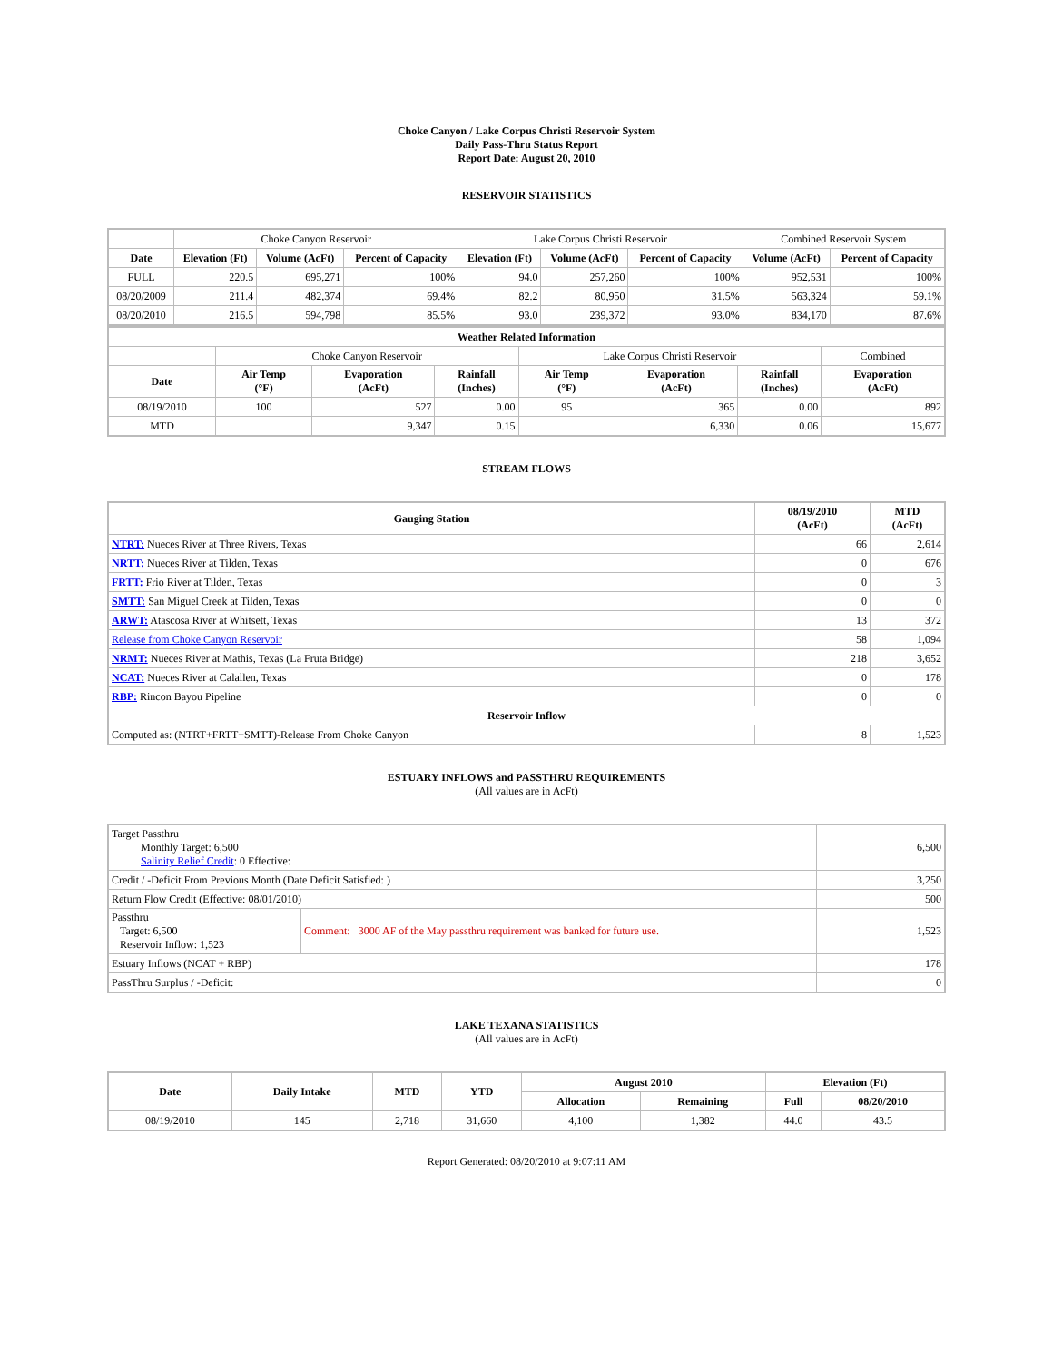Choke Canyon / Lake Corpus Christi Reservoir System
Daily Pass-Thru Status Report
Report Date: August 20, 2010
RESERVOIR STATISTICS
| | Choke Canyon Reservoir | | | Lake Corpus Christi Reservoir | | | Combined Reservoir System | |
| Date | Elevation (Ft) | Volume (AcFt) | Percent of Capacity | Elevation (Ft) | Volume (AcFt) | Percent of Capacity | Volume (AcFt) | Percent of Capacity |
| FULL | 220.5 | 695,271 | 100% | 94.0 | 257,260 | 100% | 952,531 | 100% |
| 08/20/2009 | 211.4 | 482,374 | 69.4% | 82.2 | 80,950 | 31.5% | 563,324 | 59.1% |
| 08/20/2010 | 216.5 | 594,798 | 85.5% | 93.0 | 239,372 | 93.0% | 834,170 | 87.6% |
| Weather Related Information | | | | | | | |
| --- | --- | --- | --- | --- | --- | --- | --- |
| | Choke Canyon Reservoir | | | Lake Corpus Christi Reservoir | | | Combined |
| Date | Air Temp (°F) | Evaporation (AcFt) | Rainfall (Inches) | Air Temp (°F) | Evaporation (AcFt) | Rainfall (Inches) | Evaporation (AcFt) |
| 08/19/2010 | 100 | 527 | 0.00 | 95 | 365 | 0.00 | 892 |
| MTD | | 9,347 | 0.15 | | 6,330 | 0.06 | 15,677 |
STREAM FLOWS
| Gauging Station | 08/19/2010 (AcFt) | MTD (AcFt) |
| --- | --- | --- |
| NTRT: Nueces River at Three Rivers, Texas | 66 | 2,614 |
| NRTT: Nueces River at Tilden, Texas | 0 | 676 |
| FRTT: Frio River at Tilden, Texas | 0 | 3 |
| SMTT: San Miguel Creek at Tilden, Texas | 0 | 0 |
| ARWT: Atascosa River at Whitsett, Texas | 13 | 372 |
| Release from Choke Canyon Reservoir | 58 | 1,094 |
| NRMT: Nueces River at Mathis, Texas (La Fruta Bridge) | 218 | 3,652 |
| NCAT: Nueces River at Calallen, Texas | 0 | 178 |
| RBP: Rincon Bayou Pipeline | 0 | 0 |
| Reservoir Inflow | | |
| Computed as: (NTRT+FRTT+SMTT)-Release From Choke Canyon | 8 | 1,523 |
ESTUARY INFLOWS and PASSTHRU REQUIREMENTS
(All values are in AcFt)
| Target Passthru Monthly Target: 6,500 Salinity Relief Credit : 0 Effective: | | 6,500 |
| Credit / -Deficit From Previous Month (Date Deficit Satisfied: ) | | 3,250 |
| Return Flow Credit (Effective: 08/01/2010) | | 500 |
| Passthru Target: 6,500 Reservoir Inflow: 1,523 | Comment: 3000 AF of the May passthru requirement was banked for future use. | 1,523 |
| Estuary Inflows (NCAT + RBP) | | 178 |
| PassThru Surplus / -Deficit: | | 0 |
LAKE TEXANA STATISTICS
(All values are in AcFt)
| Date | Daily Intake | MTD | YTD | August 2010 | | Elevation (Ft) | |
| --- | --- | --- | --- | --- | --- | --- | --- |
| | | | | Allocation | Remaining | Full | 08/20/2010 |
| 08/19/2010 | 145 | 2,718 | 31,660 | 4,100 | 1,382 | 44.0 | 43.5 |
Report Generated: 08/20/2010 at 9:07:11 AM